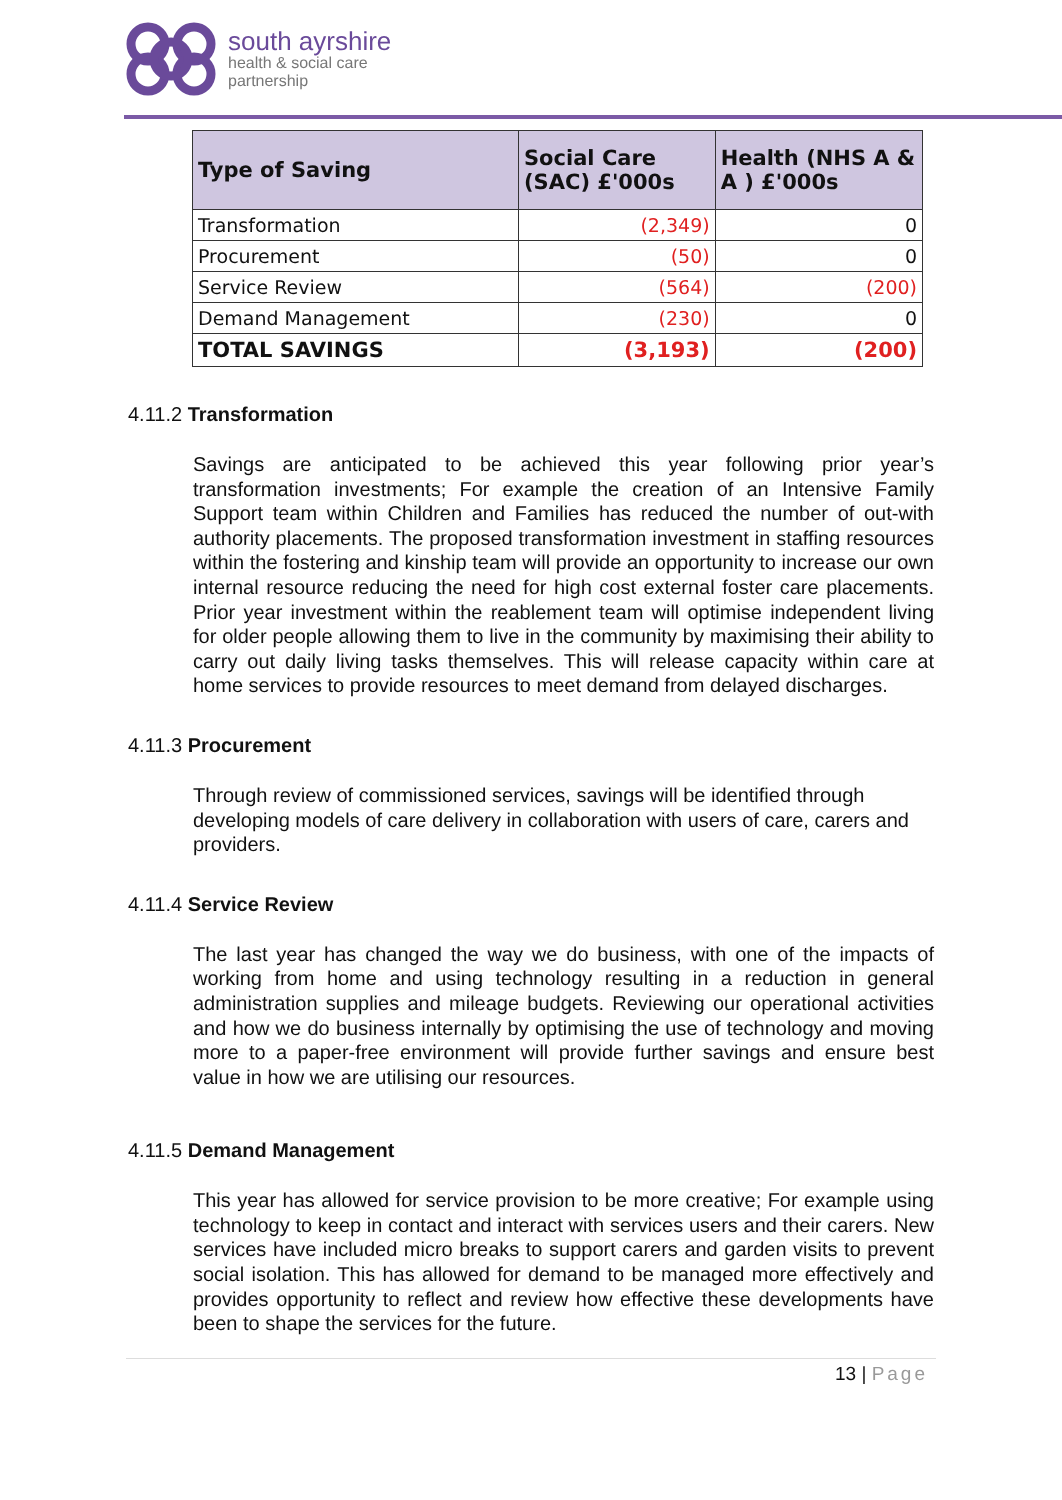south ayrshire
health & social care
partnership
| Type of Saving | Social Care (SAC) £'000s | Health (NHS A & A ) £'000s |
| --- | --- | --- |
| Transformation | (2,349) | 0 |
| Procurement | (50) | 0 |
| Service Review | (564) | (200) |
| Demand Management | (230) | 0 |
| TOTAL SAVINGS | (3,193) | (200) |
4.11.2 Transformation
Savings are anticipated to be achieved this year following prior year’s transformation investments; For example the creation of an Intensive Family Support team within Children and Families has reduced the number of out-with authority placements. The proposed transformation investment in staffing resources within the fostering and kinship team will provide an opportunity to increase our own internal resource reducing the need for high cost external foster care placements. Prior year investment within the reablement team will optimise independent living for older people allowing them to live in the community by maximising their ability to carry out daily living tasks themselves. This will release capacity within care at home services to provide resources to meet demand from delayed discharges.
4.11.3 Procurement
Through review of commissioned services, savings will be identified through developing models of care delivery in collaboration with users of care, carers and providers.
4.11.4 Service Review
The last year has changed the way we do business, with one of the impacts of working from home and using technology resulting in a reduction in general administration supplies and mileage budgets. Reviewing our operational activities and how we do business internally by optimising the use of technology and moving more to a paper-free environment will provide further savings and ensure best value in how we are utilising our resources.
4.11.5 Demand Management
This year has allowed for service provision to be more creative; For example using technology to keep in contact and interact with services users and their carers. New services have included micro breaks to support carers and garden visits to prevent social isolation. This has allowed for demand to be managed more effectively and provides opportunity to reflect and review how effective these developments have been to shape the services for the future.
13 | Page